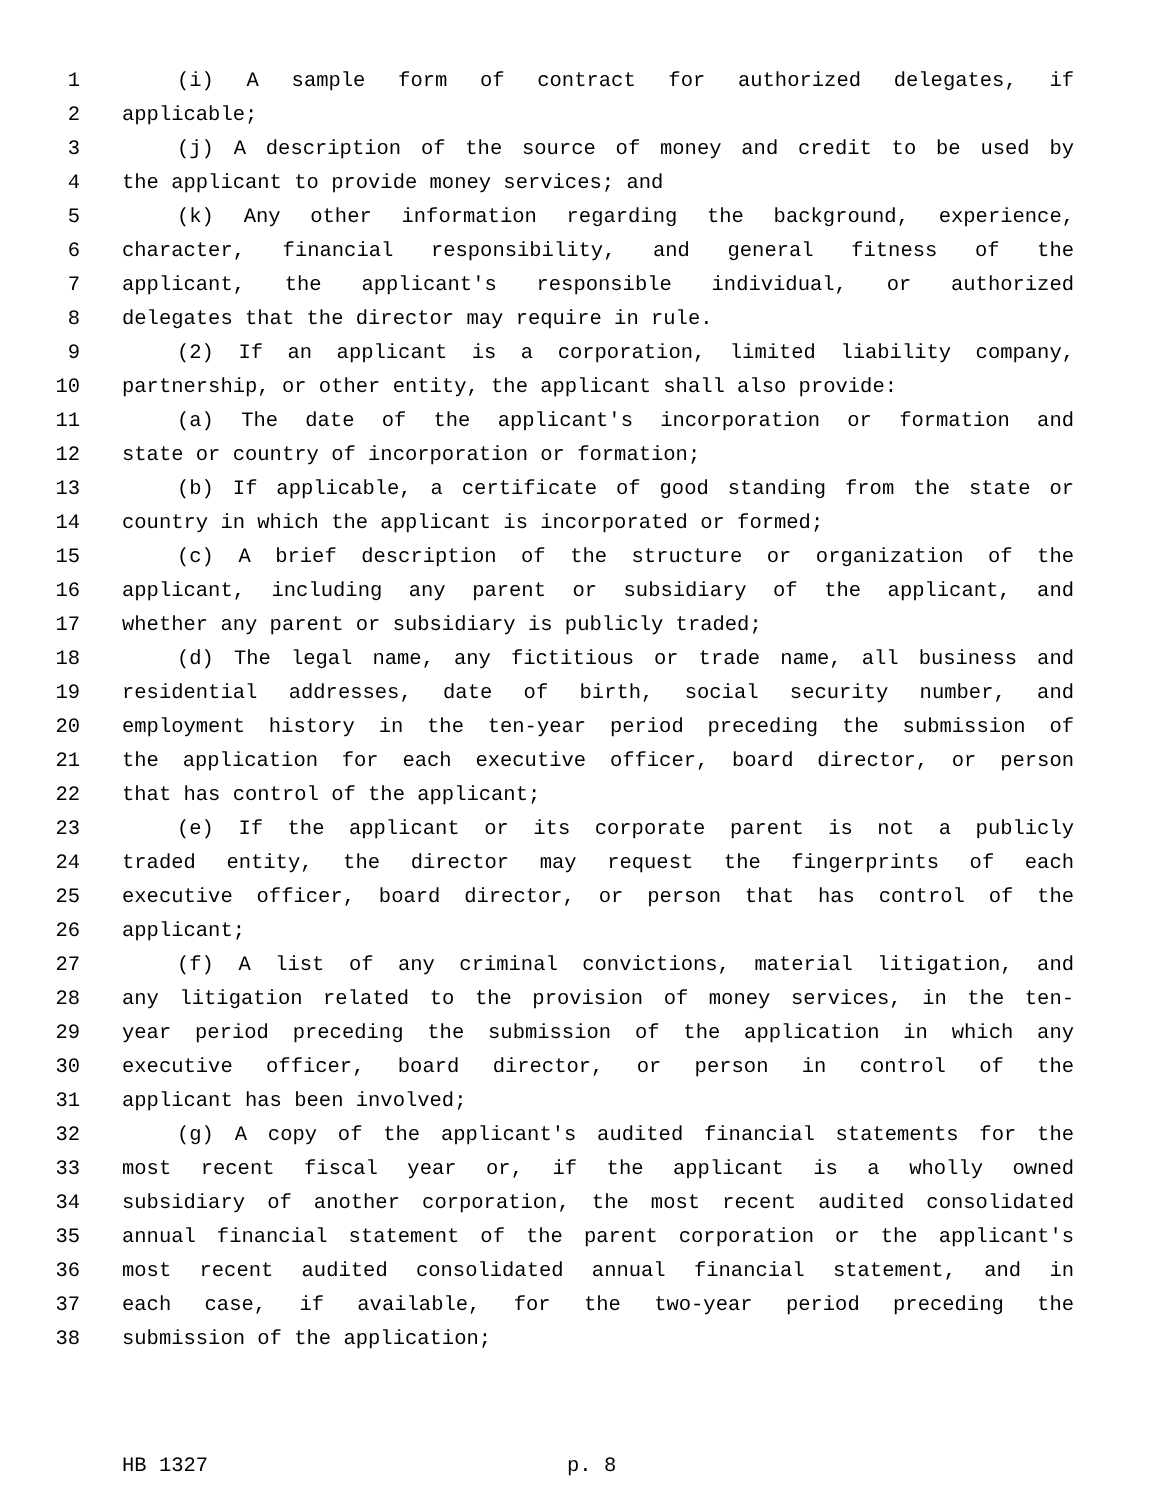1 (i) A sample form of contract for authorized delegates, if
2 applicable;
3 (j) A description of the source of money and credit to be used by
4 the applicant to provide money services; and
5 (k) Any other information regarding the background, experience,
6 character, financial responsibility, and general fitness of the
7 applicant, the applicant's responsible individual, or authorized
8 delegates that the director may require in rule.
9 (2) If an applicant is a corporation, limited liability company,
10 partnership, or other entity, the applicant shall also provide:
11 (a) The date of the applicant's incorporation or formation and
12 state or country of incorporation or formation;
13 (b) If applicable, a certificate of good standing from the state or
14 country in which the applicant is incorporated or formed;
15 (c) A brief description of the structure or organization of the
16 applicant, including any parent or subsidiary of the applicant, and
17 whether any parent or subsidiary is publicly traded;
18 (d) The legal name, any fictitious or trade name, all business and
19 residential addresses, date of birth, social security number, and
20 employment history in the ten-year period preceding the submission of
21 the application for each executive officer, board director, or person
22 that has control of the applicant;
23 (e) If the applicant or its corporate parent is not a publicly
24 traded entity, the director may request the fingerprints of each
25 executive officer, board director, or person that has control of the
26 applicant;
27 (f) A list of any criminal convictions, material litigation, and
28 any litigation related to the provision of money services, in the ten-
29 year period preceding the submission of the application in which any
30 executive officer, board director, or person in control of the
31 applicant has been involved;
32 (g) A copy of the applicant's audited financial statements for the
33 most recent fiscal year or, if the applicant is a wholly owned
34 subsidiary of another corporation, the most recent audited consolidated
35 annual financial statement of the parent corporation or the applicant's
36 most recent audited consolidated annual financial statement, and in
37 each case, if available, for the two-year period preceding the
38 submission of the application;
HB 1327 p. 8